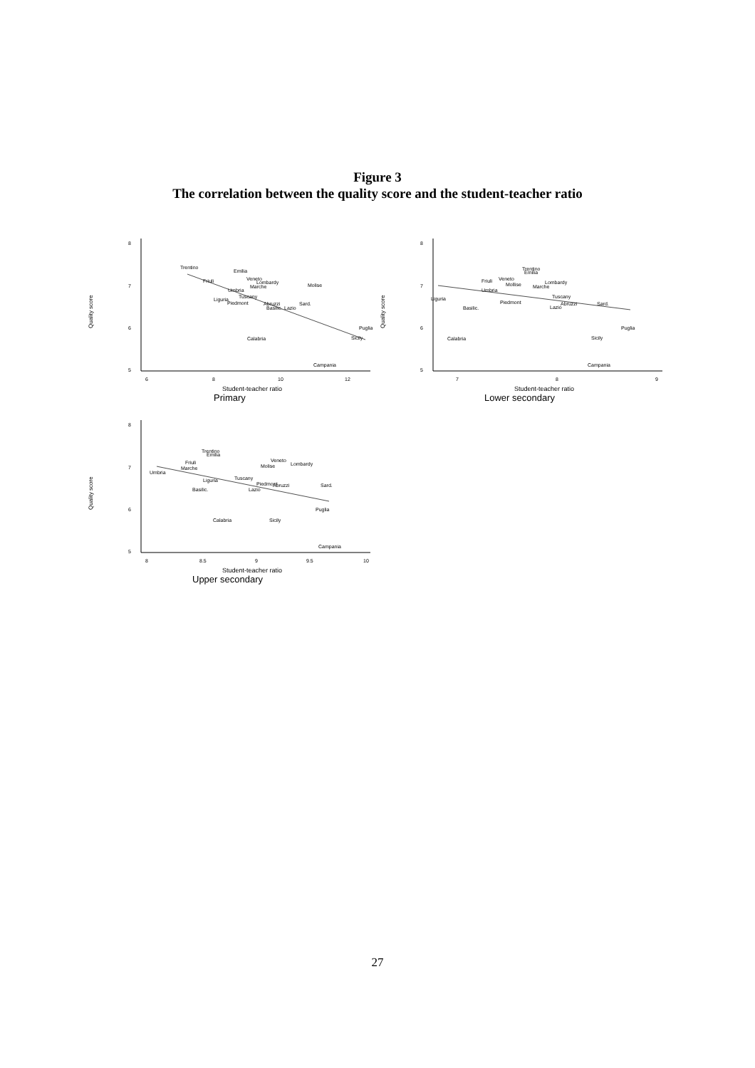Figure 3
The correlation between the quality score and the student-teacher ratio
Quality score
8
7
6
5
6
8
10
12
Trentino
Emilia
Veneto
Lombardy
Friuli
Marche
Molise
Umbria
Tuscany
Liguria
Piedmont
Abruzzi
Sard.
Basilic.
Lazio
Puglia
Sicily
Calabria
Campania
Student-teacher ratio
Primary
Quality score
8
7
6
5
7
8
9
Trentino
Emilia
Veneto
Friuli
Lombardy
Mollise
Marche
Umbria
Liguria
Tuscany
Piedmont
Abruzzi
Sard.
Lazio
Basilic.
Puglia
Sicily
Calabria
Campania
Student-teacher ratio
Lower secondary
Quality score
8
7
6
5
8
8.5
9
9.5
10
Trentino
Emilia
Veneto
Lombardy
Friuli
Molise
Marche
Umbria
Tuscany
Liguria
Piedmont
Abruzzi
Sard.
Basilic.
Lazio
Puglia
Sicily
Calabria
Campania
Student-teacher ratio
Upper secondary
27